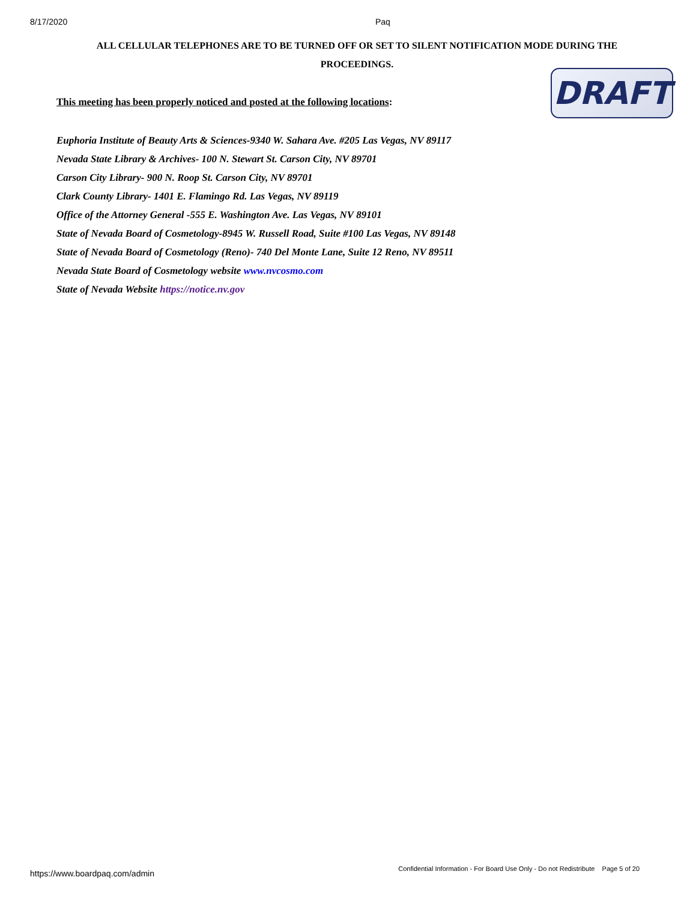8/17/2020 Paq
ALL CELLULAR TELEPHONES ARE TO BE TURNED OFF OR SET TO SILENT NOTIFICATION MODE DURING THE PROCEEDINGS.
DRAFT
This meeting has been properly noticed and posted at the following locations:
Euphoria Institute of Beauty Arts & Sciences-9340 W. Sahara Ave. #205 Las Vegas, NV 89117
Nevada State Library & Archives- 100 N. Stewart St. Carson City, NV 89701
Carson City Library- 900 N. Roop St. Carson City, NV 89701
Clark County Library- 1401 E. Flamingo Rd. Las Vegas, NV 89119
Office of the Attorney General -555 E. Washington Ave. Las Vegas, NV 89101
State of Nevada Board of Cosmetology-8945 W. Russell Road, Suite #100 Las Vegas, NV 89148
State of Nevada Board of Cosmetology (Reno)- 740 Del Monte Lane, Suite 12 Reno, NV 89511
Nevada State Board of Cosmetology website www.nvcosmo.com
State of Nevada Website https://notice.nv.gov
https://www.boardpaq.com/admin Confidential Information - For Board Use Only - Do not Redistribute Page 5 of 20